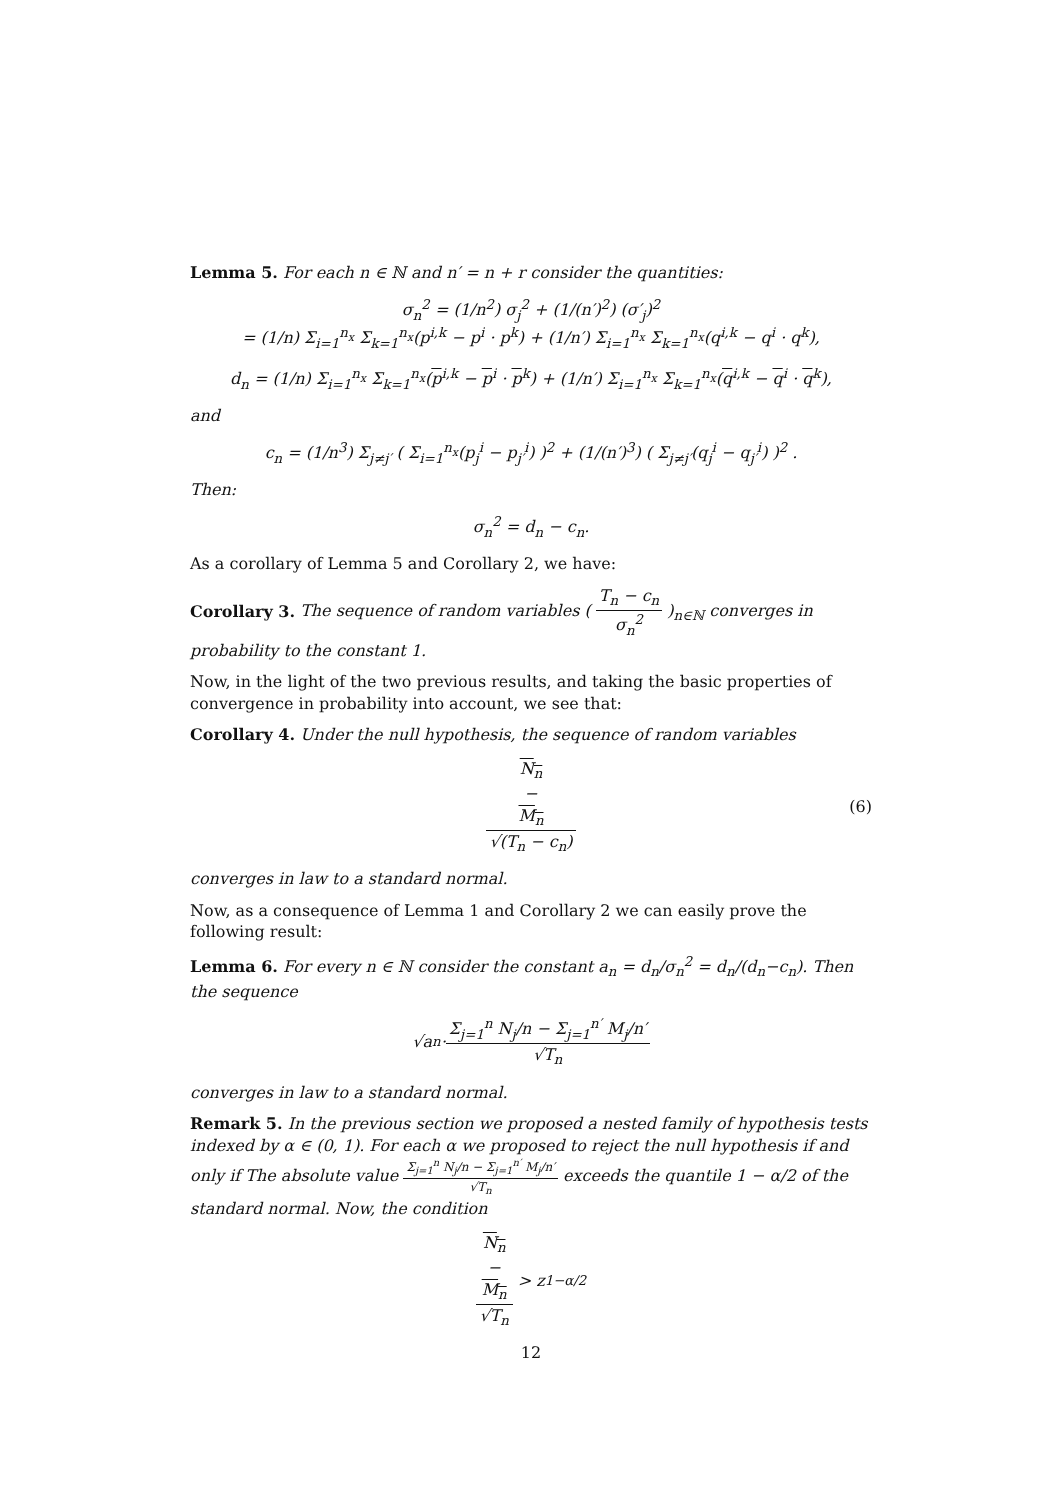Lemma 5. For each n ∈ ℕ and n′ = n + r consider the quantities:
σ<sub>n</sub><sup>2</sup> = (1/n<sup>2</sup>) σ<sub>j</sub><sup>2</sup> + (1/(n′)<sup>2</sup>) (σ′<sub>j</sub>)<sup>2</sup>
= (1/n) Σ<sub>i=1</sub><sup>n<sub>x</sub></sup> Σ<sub>k=1</sub><sup>n<sub>x</sub></sup>(p<sup>i,k</sup> − p<sup>i</sup> · p<sup>k</sup>) + (1/n′) Σ<sub>i=1</sub><sup>n<sub>x</sub></sup> Σ<sub>k=1</sub><sup>n<sub>x</sub></sup>(q<sup>i,k</sup> − q<sup>i</sup> · q<sup>k</sup>),
d<sub>n</sub> = (1/n) Σ<sub>i=1</sub><sup>n<sub>x</sub></sup> Σ<sub>k=1</sub><sup>n<sub>x</sub></sup>(p<sup>i,k</sup> − p<sup>i</sup> · p<sup>k</sup>) + (1/n′) Σ<sub>i=1</sub><sup>n<sub>x</sub></sup> Σ<sub>k=1</sub><sup>n<sub>x</sub></sup>(q<sup>i,k</sup> − q<sup>i</sup> · q<sup>k</sup>),
and
c<sub>n</sub> = (1/n<sup>3</sup>) Σ<sub>j≠j′</sub> ( Σ<sub>i=1</sub><sup>n<sub>x</sub></sup>(p<sub>j</sub><sup>i</sup> − p<sub>j′</sub><sup>i</sup>) )<sup>2</sup> + (1/(n′)<sup>3</sup>) ( Σ<sub>j≠j′</sub>(q<sub>j</sub><sup>i</sup> − q<sub>j′</sub><sup>i</sup>) )<sup>2</sup> .
Then:
σ<sub>n</sub><sup>2</sup> = d<sub>n</sub> − c<sub>n</sub>.
As a corollary of Lemma 5 and Corollary 2, we have:
Corollary 3. The sequence of random variables ( T<sub>n</sub> − c<sub>n</sub> σ<sub>n</sub><sup>2</sup> )<sub>n∈ℕ</sub> converges in probability to the constant 1.
Now, in the light of the two previous results, and taking the basic properties of convergence in probability into account, we see that:
Corollary 4. Under the null hypothesis, the sequence of random variables
N<sub>n</sub>
−
M<sub>n</sub> √(T<sub>n</sub> − c<sub>n</sub>) (6)
converges in law to a standard normal.
Now, as a consequence of Lemma 1 and Corollary 2 we can easily prove the following result:
Lemma 6. For every n ∈ ℕ consider the constant a<sub>n</sub> = d<sub>n</sub>/σ<sub>n</sub><sup>2</sup> = d<sub>n</sub>/(d<sub>n</sub>−c<sub>n</sub>). Then the sequence
√a<sub>n</sub> · Σ<sub>j=1</sub><sup>n</sup> N<sub>j</sub>/n − Σ<sub>j=1</sub><sup>n′</sup> M<sub>j</sub>/n′ √T<sub>n</sub>
converges in law to a standard normal.
Remark 5. In the previous section we proposed a nested family of hypothesis tests indexed by α ∈ (0, 1). For each α we proposed to reject the null hypothesis if and only if The absolute value Σ<sub>j=1</sub><sup>n</sup> N<sub>j</sub>/n − Σ<sub>j=1</sub><sup>n′</sup> M<sub>j</sub>/n′ √T<sub>n</sub> exceeds the quantile 1 − α/2 of the standard normal. Now, the condition
N<sub>n</sub>
−
M<sub>n</sub> √T<sub>n</sub> > z<sub>1−α/2</sub>
12